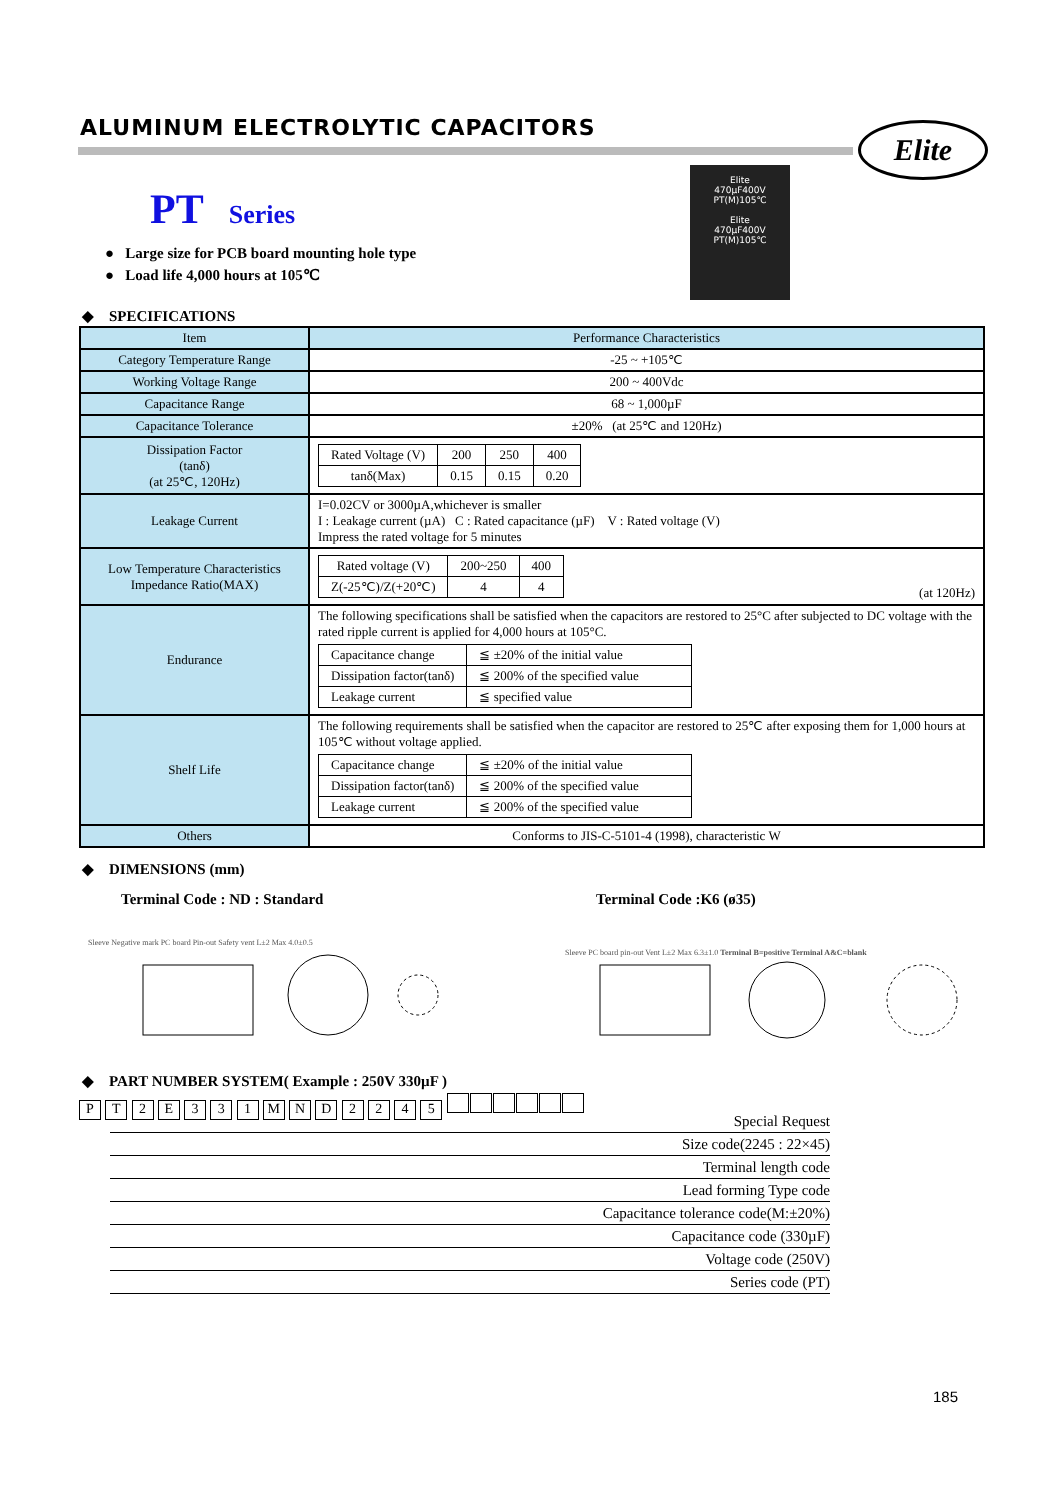ALUMINUM ELECTROLYTIC CAPACITORS
Elite
PT Series
Elite
470µF400V
PT(M)105℃
Elite
470µF400V
PT(M)105℃
● Large size for PCB board mounting hole type
● Load life 4,000 hours at 105℃
◆ SPECIFICATIONS
| Item | Performance Characteristics |
| --- | --- |
| Category Temperature Range | -25 ~ +105℃ |
| Working Voltage Range | 200 ~ 400Vdc |
| Capacitance Range | 68 ~ 1,000µF |
| Capacitance Tolerance | ±20% (at 25℃ and 120Hz) |
| Dissipation Factor (tanδ) (at 25℃, 120Hz) | / Rated Voltage (V) / 200 / 250 / 400 / / tanδ(Max) / 0.15 / 0.15 / 0.20 / |
| Leakage Current | I=0.02CV or 3000µA,whichever is smaller I : Leakage current (µA) C : Rated capacitance (µF) V : Rated voltage (V) Impress the rated voltage for 5 minutes |
| Low Temperature Characteristics Impedance Ratio(MAX) | / Rated voltage (V) / 200~250 / 400 / / Z(-25℃)/Z(+20℃) / 4 / 4 / (at 120Hz) |
| Endurance | The following specifications shall be satisfied when the capacitors are restored to 25°C after subjected to DC voltage with the rated ripple current is applied for 4,000 hours at 105°C. / Capacitance change / ≦ ±20% of the initial value / / Dissipation factor(tanδ) / ≦ 200% of the specified value / / Leakage current / ≦ specified value / |
| Shelf Life | The following requirements shall be satisfied when the capacitor are restored to 25℃ after exposing them for 1,000 hours at 105℃ without voltage applied. / Capacitance change / ≦ ±20% of the initial value / / Dissipation factor(tanδ) / ≦ 200% of the specified value / / Leakage current / ≦ 200% of the specified value / |
| Others | Conforms to JIS-C-5101-4 (1998), characteristic W |
◆ DIMENSIONS (mm)
Terminal Code : ND : Standard Terminal Code :K6 (ø35)
Sleeve Negative mark PC board Pin-out Safety vent L±2 Max 4.0±0.5
Sleeve PC board pin-out Vent L±2 Max 6.3±1.0 Terminal B=positive Terminal A&C=blank
◆ PART NUMBER SYSTEM( Example : 250V 330µF )
P T 2 E 3 3 1 M N D 2 2 4 5
Special Request
Size code(2245 : 22×45)
Terminal length code
Lead forming Type code
Capacitance tolerance code(M:±20%)
Capacitance code (330µF)
Voltage code (250V)
Series code (PT)
185